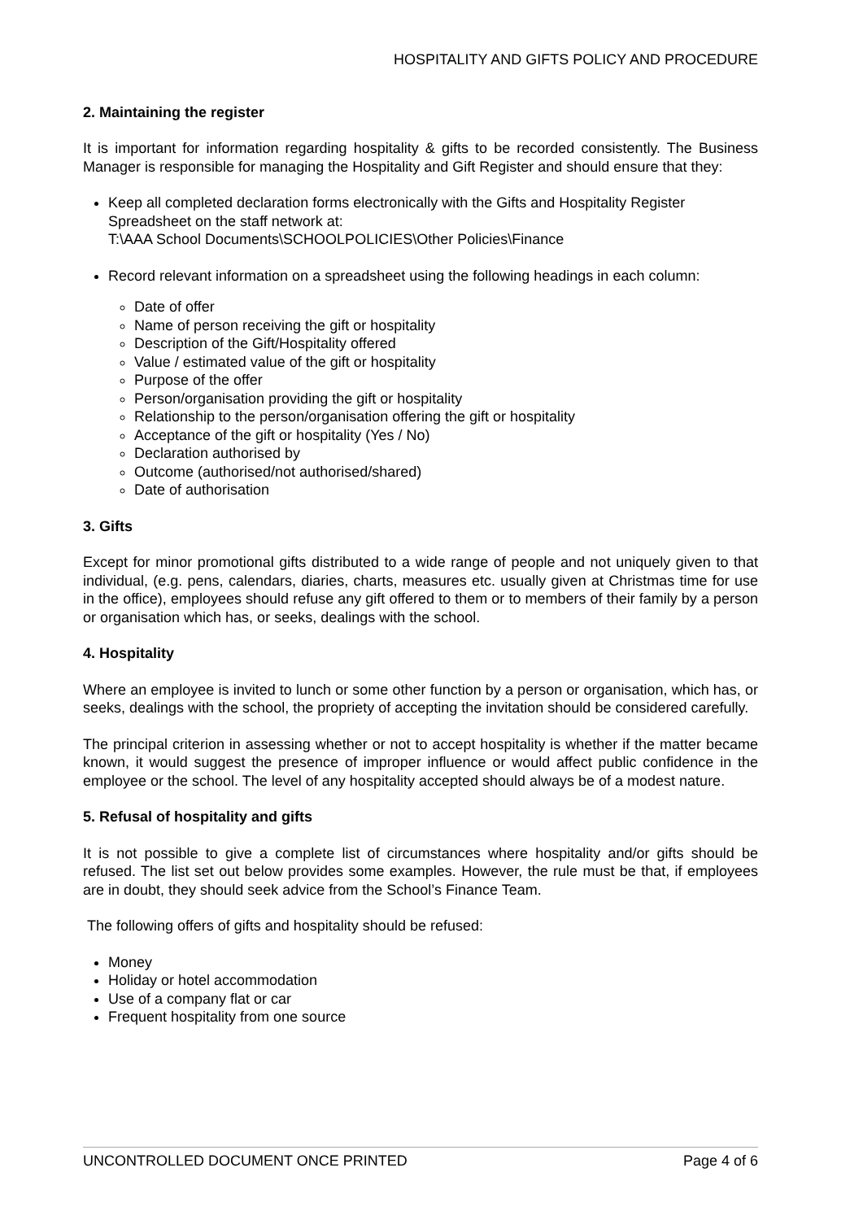HOSPITALITY AND GIFTS POLICY AND PROCEDURE
2. Maintaining the register
It is important for information regarding hospitality & gifts to be recorded consistently. The Business Manager is responsible for managing the Hospitality and Gift Register and should ensure that they:
Keep all completed declaration forms electronically with the Gifts and Hospitality Register Spreadsheet on the staff network at:
T:\AAA School Documents\SCHOOLPOLICIES\Other Policies\Finance
Record relevant information on a spreadsheet using the following headings in each column:
Date of offer
Name of person receiving the gift or hospitality
Description of the Gift/Hospitality offered
Value / estimated value of the gift or hospitality
Purpose of the offer
Person/organisation providing the gift or hospitality
Relationship to the person/organisation offering the gift or hospitality
Acceptance of the gift or hospitality (Yes / No)
Declaration authorised by
Outcome (authorised/not authorised/shared)
Date of authorisation
3. Gifts
Except for minor promotional gifts distributed to a wide range of people and not uniquely given to that individual, (e.g. pens, calendars, diaries, charts, measures etc. usually given at Christmas time for use in the office), employees should refuse any gift offered to them or to members of their family by a person or organisation which has, or seeks, dealings with the school.
4. Hospitality
Where an employee is invited to lunch or some other function by a person or organisation, which has, or seeks, dealings with the school, the propriety of accepting the invitation should be considered carefully.
The principal criterion in assessing whether or not to accept hospitality is whether if the matter became known, it would suggest the presence of improper influence or would affect public confidence in the employee or the school. The level of any hospitality accepted should always be of a modest nature.
5. Refusal of hospitality and gifts
It is not possible to give a complete list of circumstances where hospitality and/or gifts should be refused. The list set out below provides some examples. However, the rule must be that, if employees are in doubt, they should seek advice from the School’s Finance Team.
The following offers of gifts and hospitality should be refused:
Money
Holiday or hotel accommodation
Use of a company flat or car
Frequent hospitality from one source
UNCONTROLLED DOCUMENT ONCE PRINTED Page 4 of 6